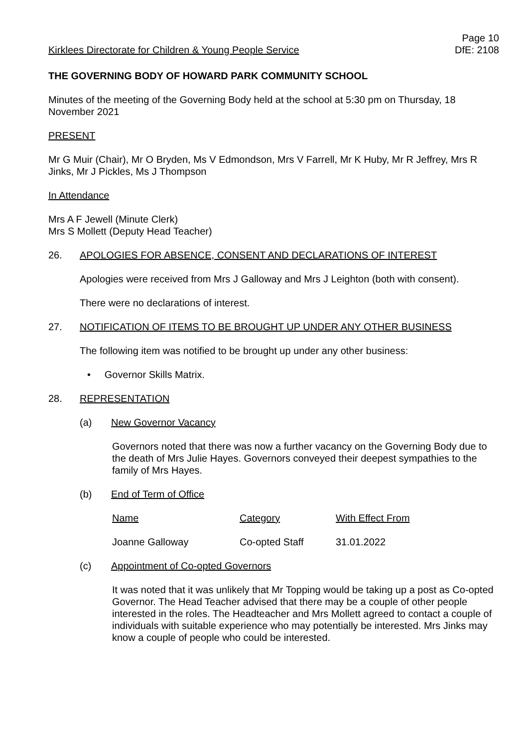Kirklees Directorate for Children & Young People Service
Page 10
DfE: 2108
THE GOVERNING BODY OF HOWARD PARK COMMUNITY SCHOOL
Minutes of the meeting of the Governing Body held at the school at 5:30 pm on Thursday, 18 November 2021
PRESENT
Mr G Muir (Chair), Mr O Bryden, Ms V Edmondson, Mrs V Farrell, Mr K Huby, Mr R Jeffrey, Mrs R Jinks, Mr J Pickles, Ms J Thompson
In Attendance
Mrs A F Jewell (Minute Clerk)
Mrs S Mollett (Deputy Head Teacher)
26. APOLOGIES FOR ABSENCE, CONSENT AND DECLARATIONS OF INTEREST
Apologies were received from Mrs J Galloway and Mrs J Leighton (both with consent).
There were no declarations of interest.
27. NOTIFICATION OF ITEMS TO BE BROUGHT UP UNDER ANY OTHER BUSINESS
The following item was notified to be brought up under any other business:
• Governor Skills Matrix.
28. REPRESENTATION
(a) New Governor Vacancy
Governors noted that there was now a further vacancy on the Governing Body due to the death of Mrs Julie Hayes. Governors conveyed their deepest sympathies to the family of Mrs Hayes.
(b) End of Term of Office
| Name | Category | With Effect From |
| --- | --- | --- |
| Joanne Galloway | Co-opted Staff | 31.01.2022 |
(c) Appointment of Co-opted Governors
It was noted that it was unlikely that Mr Topping would be taking up a post as Co-opted Governor. The Head Teacher advised that there may be a couple of other people interested in the roles. The Headteacher and Mrs Mollett agreed to contact a couple of individuals with suitable experience who may potentially be interested. Mrs Jinks may know a couple of people who could be interested.